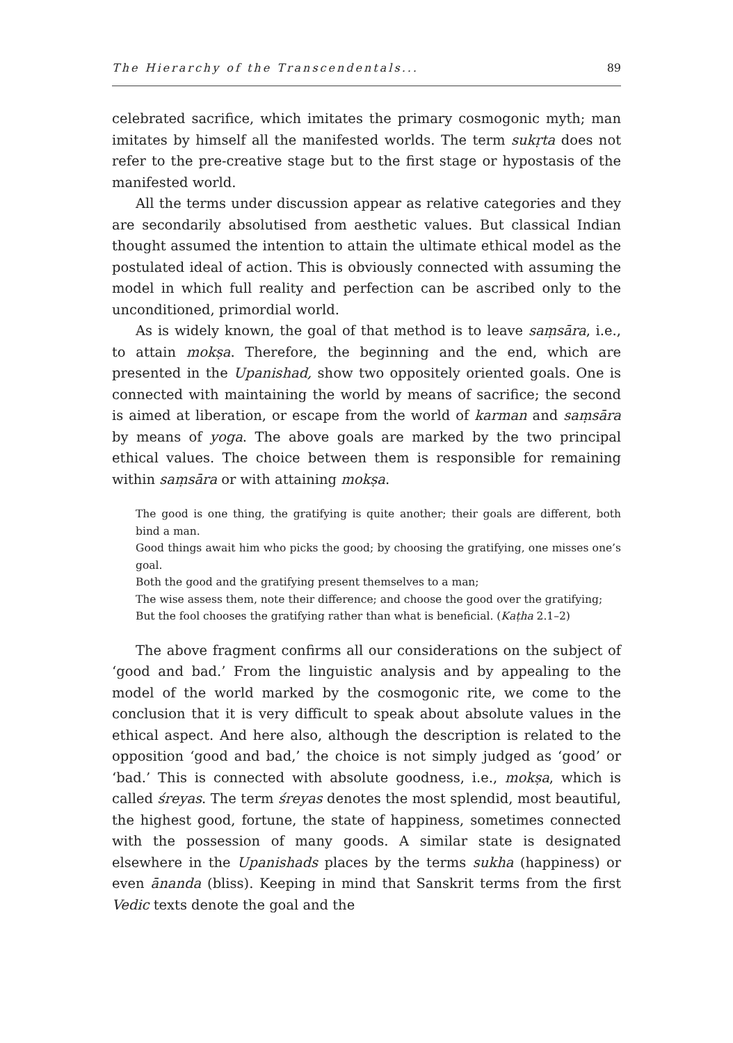The Hierarchy of the Transcendentals... 89
celebrated sacrifice, which imitates the primary cosmogonic myth; man imitates by himself all the manifested worlds. The term sukṛta does not refer to the pre-creative stage but to the first stage or hypostasis of the manifested world.
All the terms under discussion appear as relative categories and they are secondarily absolutised from aesthetic values. But classical Indian thought assumed the intention to attain the ultimate ethical model as the postulated ideal of action. This is obviously connected with assuming the model in which full reality and perfection can be ascribed only to the unconditioned, primordial world.
As is widely known, the goal of that method is to leave saṃsāra, i.e., to attain mokṣa. Therefore, the beginning and the end, which are presented in the Upanishad, show two oppositely oriented goals. One is connected with maintaining the world by means of sacrifice; the second is aimed at liberation, or escape from the world of karman and saṃsāra by means of yoga. The above goals are marked by the two principal ethical values. The choice between them is responsible for remaining within saṃsāra or with attaining mokṣa.
The good is one thing, the gratifying is quite another; their goals are different, both bind a man.
Good things await him who picks the good; by choosing the gratifying, one misses one’s goal.
Both the good and the gratifying present themselves to a man;
The wise assess them, note their difference; and choose the good over the gratifying;
But the fool chooses the gratifying rather than what is beneficial. (Kaṭha 2.1–2)
The above fragment confirms all our considerations on the subject of ‘good and bad.’ From the linguistic analysis and by appealing to the model of the world marked by the cosmogonic rite, we come to the conclusion that it is very difficult to speak about absolute values in the ethical aspect. And here also, although the description is related to the opposition ‘good and bad,’ the choice is not simply judged as ‘good’ or ‘bad.’ This is connected with absolute goodness, i.e., mokṣa, which is called śreyas. The term śreyas denotes the most splendid, most beautiful, the highest good, fortune, the state of happiness, sometimes connected with the possession of many goods. A similar state is designated elsewhere in the Upanishads places by the terms sukha (happiness) or even ānanda (bliss). Keeping in mind that Sanskrit terms from the first Vedic texts denote the goal and the